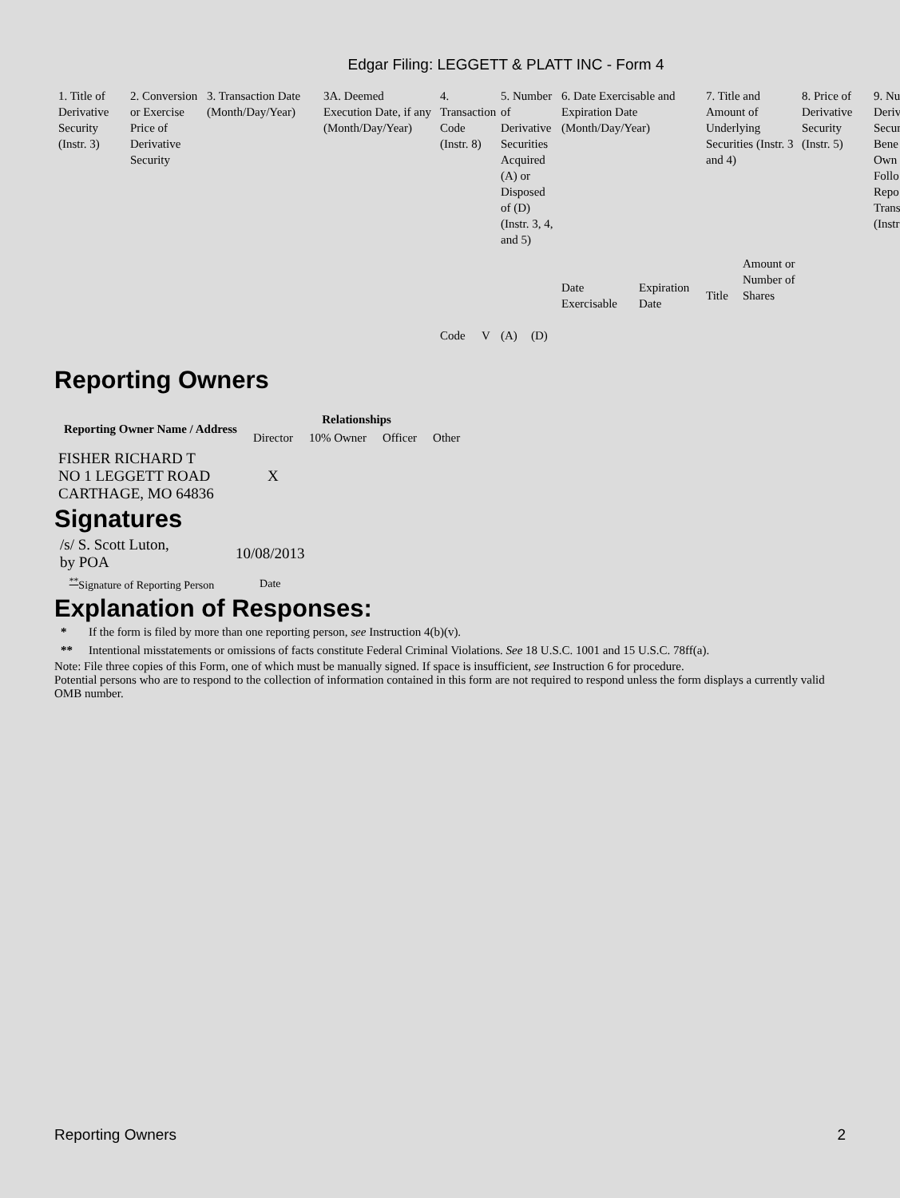Edgar Filing: LEGGETT & PLATT INC - Form 4
| 1. Title of Derivative Security (Instr. 3) | 2. Conversion or Exercise Price of Derivative Security | 3. Transaction Date (Month/Day/Year) | 3A. Deemed Execution Date, if any (Month/Day/Year) | 4. Transaction Code (Instr. 8) | | 5. Number of Derivative Securities Acquired (A) or Disposed of (D) (Instr. 3, 4, and 5) | | 6. Date Exercisable and Expiration Date (Month/Day/Year) | | 7. Title and Amount of Underlying Securities (Instr. 3 and 4) | | 8. Price of Derivative Security (Instr. 5) | 9. Nu Deriv Secur Bene Own Follo Repo Trans (Instr |
| | | | | Code | V | (A) | (D) | Date Exercisable | Expiration Date | Title | Amount or Number of Shares | | |
Reporting Owners
| Reporting Owner Name / Address | Relationships | | | |
| --- | --- | --- | --- | --- |
| | Director | 10% Owner | Officer | Other |
| FISHER RICHARD T NO 1 LEGGETT ROAD CARTHAGE, MO 64836 | X | | | |
Signatures
| /s/ S. Scott Luton, by POA | 10/08/2013 |
| <sup>**</sup> Signature of Reporting Person | Date |
Explanation of Responses:
| * | If the form is filed by more than one reporting person, see Instruction 4(b)(v). |
| ** | Intentional misstatements or omissions of facts constitute Federal Criminal Violations. See 18 U.S.C. 1001 and 15 U.S.C. 78ff(a). |
Note: File three copies of this Form, one of which must be manually signed. If space is insufficient, see Instruction 6 for procedure.
Potential persons who are to respond to the collection of information contained in this form are not required to respond unless the form displays a currently valid OMB number.
Reporting Owners 2